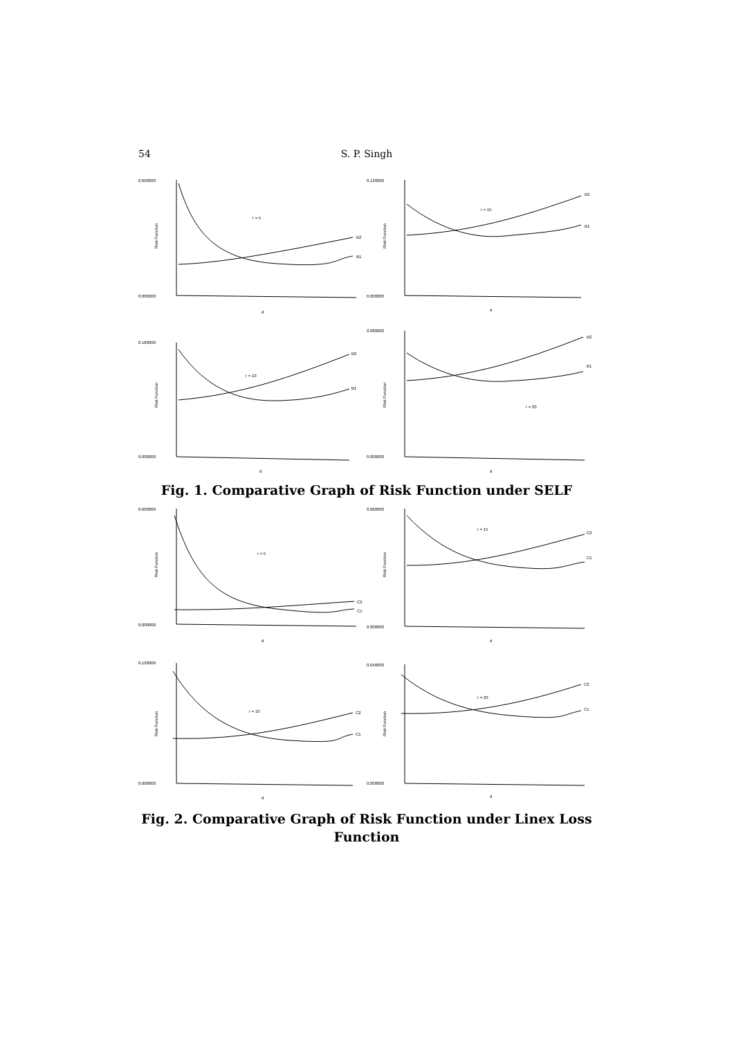54 S. P. Singh
0.600000
0.000000
Risk Function
r = 5
d
B2
B1
0.120000
0.000000
Risk Function
r = 15
d
B2
B1
0.180000
0.000000
Risk Function
r = 10
d
B2
B1
0.080000
0.000000
Risk Function
r = 20
d
B2
B1
Fig. 1. Comparative Graph of Risk Function under SELF
0.600000
0.000000
Risk Function
r = 5
d
C2
C1
0.060000
0.000000
Risk Function
r = 15
d
C2
C1
0.120000
0.000000
Risk Function
r = 10
d
C2
C1
0.040000
0.000000
Risk Function
r = 20
d
C2
C1
Fig. 2. Comparative Graph of Risk Function under Linex Loss
Function